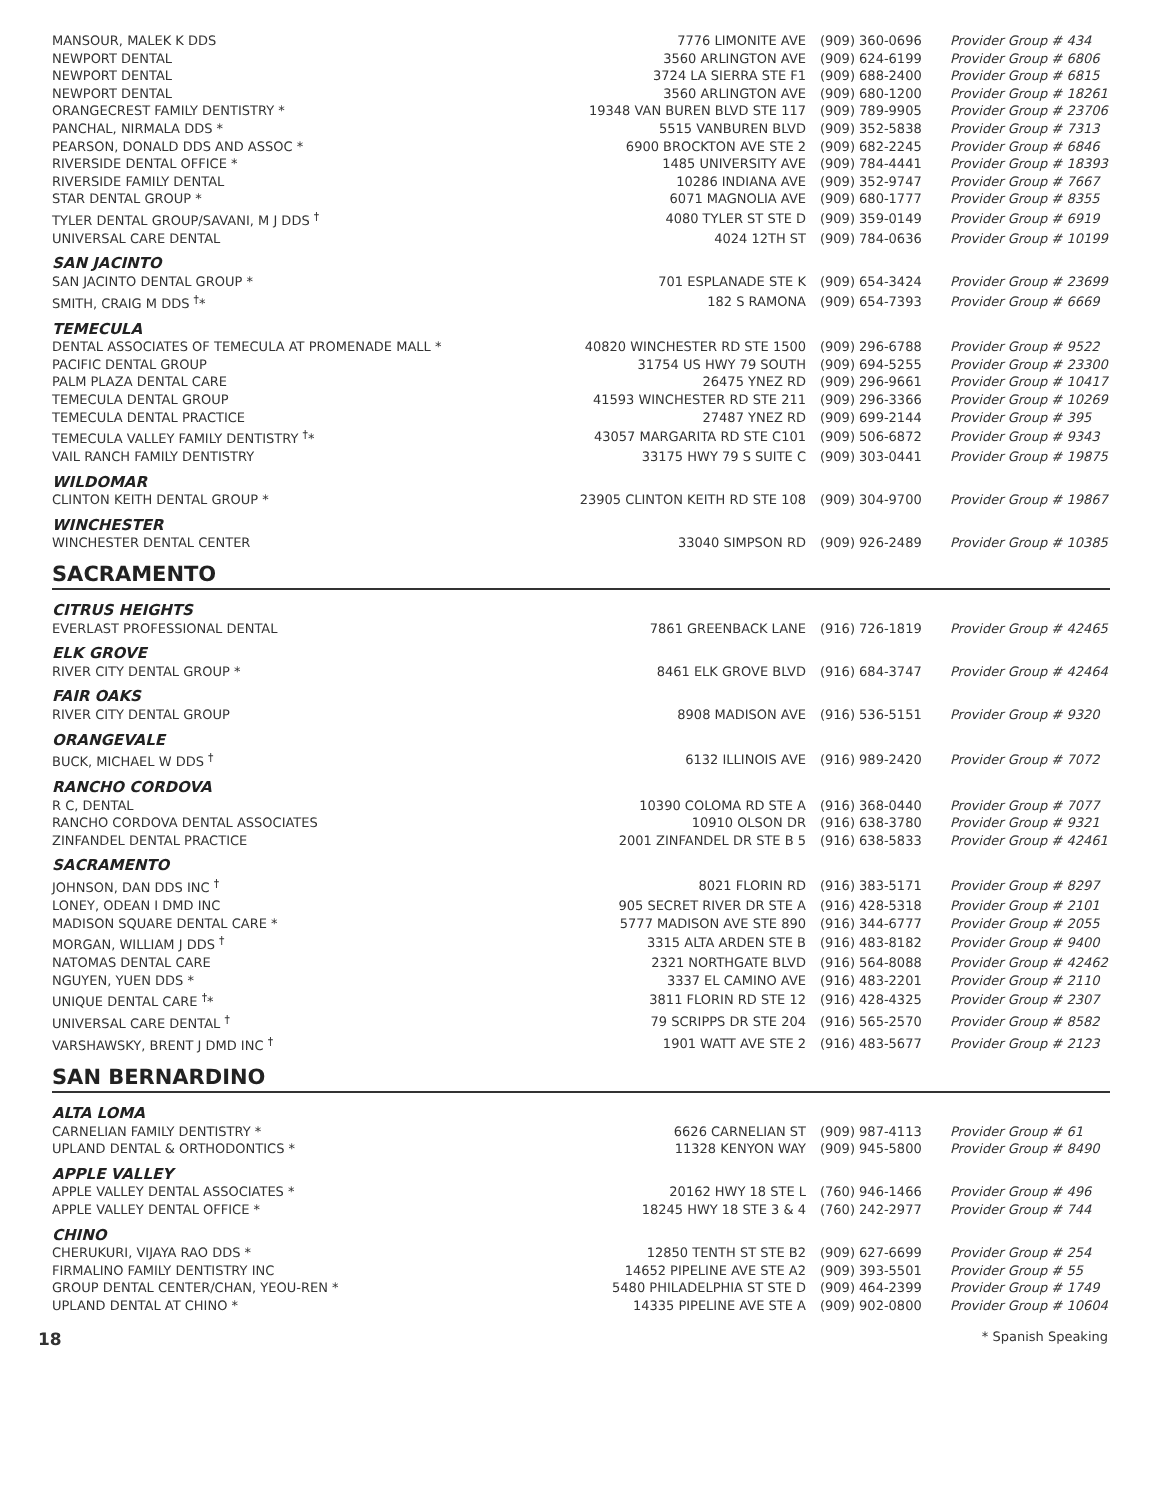| MANSOUR, MALEK K DDS | 7776 LIMONITE AVE | (909) 360-0696 | Provider Group # 434 |
| NEWPORT DENTAL | 3560 ARLINGTON AVE | (909) 624-6199 | Provider Group # 6806 |
| NEWPORT DENTAL | 3724 LA SIERRA STE F1 | (909) 688-2400 | Provider Group # 6815 |
| NEWPORT DENTAL | 3560 ARLINGTON AVE | (909) 680-1200 | Provider Group # 18261 |
| ORANGECREST FAMILY DENTISTRY * | 19348 VAN BUREN BLVD STE 117 | (909) 789-9905 | Provider Group # 23706 |
| PANCHAL, NIRMALA DDS * | 5515 VANBUREN BLVD | (909) 352-5838 | Provider Group # 7313 |
| PEARSON, DONALD DDS AND ASSOC * | 6900 BROCKTON AVE STE 2 | (909) 682-2245 | Provider Group # 6846 |
| RIVERSIDE DENTAL OFFICE * | 1485 UNIVERSITY AVE | (909) 784-4441 | Provider Group # 18393 |
| RIVERSIDE FAMILY DENTAL | 10286 INDIANA AVE | (909) 352-9747 | Provider Group # 7667 |
| STAR DENTAL GROUP * | 6071 MAGNOLIA AVE | (909) 680-1777 | Provider Group # 8355 |
| TYLER DENTAL GROUP/SAVANI, M J DDS <sup>†</sup> | 4080 TYLER ST STE D | (909) 359-0149 | Provider Group # 6919 |
| UNIVERSAL CARE DENTAL | 4024 12TH ST | (909) 784-0636 | Provider Group # 10199 |
| SAN JACINTO | | | |
| SAN JACINTO DENTAL GROUP * | 701 ESPLANADE STE K | (909) 654-3424 | Provider Group # 23699 |
| SMITH, CRAIG M DDS <sup>†</sup>* | 182 S RAMONA | (909) 654-7393 | Provider Group # 6669 |
| TEMECULA | | | |
| DENTAL ASSOCIATES OF TEMECULA AT PROMENADE MALL * | 40820 WINCHESTER RD STE 1500 | (909) 296-6788 | Provider Group # 9522 |
| PACIFIC DENTAL GROUP | 31754 US HWY 79 SOUTH | (909) 694-5255 | Provider Group # 23300 |
| PALM PLAZA DENTAL CARE | 26475 YNEZ RD | (909) 296-9661 | Provider Group # 10417 |
| TEMECULA DENTAL GROUP | 41593 WINCHESTER RD STE 211 | (909) 296-3366 | Provider Group # 10269 |
| TEMECULA DENTAL PRACTICE | 27487 YNEZ RD | (909) 699-2144 | Provider Group # 395 |
| TEMECULA VALLEY FAMILY DENTISTRY <sup>†</sup>* | 43057 MARGARITA RD STE C101 | (909) 506-6872 | Provider Group # 9343 |
| VAIL RANCH FAMILY DENTISTRY | 33175 HWY 79 S SUITE C | (909) 303-0441 | Provider Group # 19875 |
| WILDOMAR | | | |
| CLINTON KEITH DENTAL GROUP * | 23905 CLINTON KEITH RD STE 108 | (909) 304-9700 | Provider Group # 19867 |
| WINCHESTER | | | |
| WINCHESTER DENTAL CENTER | 33040 SIMPSON RD | (909) 926-2489 | Provider Group # 10385 |
SACRAMENTO
| CITRUS HEIGHTS | | | |
| EVERLAST PROFESSIONAL DENTAL | 7861 GREENBACK LANE | (916) 726-1819 | Provider Group # 42465 |
| ELK GROVE | | | |
| RIVER CITY DENTAL GROUP * | 8461 ELK GROVE BLVD | (916) 684-3747 | Provider Group # 42464 |
| FAIR OAKS | | | |
| RIVER CITY DENTAL GROUP | 8908 MADISON AVE | (916) 536-5151 | Provider Group # 9320 |
| ORANGEVALE | | | |
| BUCK, MICHAEL W DDS <sup>†</sup> | 6132 ILLINOIS AVE | (916) 989-2420 | Provider Group # 7072 |
| RANCHO CORDOVA | | | |
| R C, DENTAL | 10390 COLOMA RD STE A | (916) 368-0440 | Provider Group # 7077 |
| RANCHO CORDOVA DENTAL ASSOCIATES | 10910 OLSON DR | (916) 638-3780 | Provider Group # 9321 |
| ZINFANDEL DENTAL PRACTICE | 2001 ZINFANDEL DR STE B 5 | (916) 638-5833 | Provider Group # 42461 |
| SACRAMENTO | | | |
| JOHNSON, DAN DDS INC <sup>†</sup> | 8021 FLORIN RD | (916) 383-5171 | Provider Group # 8297 |
| LONEY, ODEAN I DMD INC | 905 SECRET RIVER DR STE A | (916) 428-5318 | Provider Group # 2101 |
| MADISON SQUARE DENTAL CARE * | 5777 MADISON AVE STE 890 | (916) 344-6777 | Provider Group # 2055 |
| MORGAN, WILLIAM J DDS <sup>†</sup> | 3315 ALTA ARDEN STE B | (916) 483-8182 | Provider Group # 9400 |
| NATOMAS DENTAL CARE | 2321 NORTHGATE BLVD | (916) 564-8088 | Provider Group # 42462 |
| NGUYEN, YUEN DDS * | 3337 EL CAMINO AVE | (916) 483-2201 | Provider Group # 2110 |
| UNIQUE DENTAL CARE <sup>†</sup>* | 3811 FLORIN RD STE 12 | (916) 428-4325 | Provider Group # 2307 |
| UNIVERSAL CARE DENTAL <sup>†</sup> | 79 SCRIPPS DR STE 204 | (916) 565-2570 | Provider Group # 8582 |
| VARSHAWSKY, BRENT J DMD INC <sup>†</sup> | 1901 WATT AVE STE 2 | (916) 483-5677 | Provider Group # 2123 |
SAN BERNARDINO
| ALTA LOMA | | | |
| CARNELIAN FAMILY DENTISTRY * | 6626 CARNELIAN ST | (909) 987-4113 | Provider Group # 61 |
| UPLAND DENTAL & ORTHODONTICS * | 11328 KENYON WAY | (909) 945-5800 | Provider Group # 8490 |
| APPLE VALLEY | | | |
| APPLE VALLEY DENTAL ASSOCIATES * | 20162 HWY 18 STE L | (760) 946-1466 | Provider Group # 496 |
| APPLE VALLEY DENTAL OFFICE * | 18245 HWY 18 STE 3 & 4 | (760) 242-2977 | Provider Group # 744 |
| CHINO | | | |
| CHERUKURI, VIJAYA RAO DDS * | 12850 TENTH ST STE B2 | (909) 627-6699 | Provider Group # 254 |
| FIRMALINO FAMILY DENTISTRY INC | 14652 PIPELINE AVE STE A2 | (909) 393-5501 | Provider Group # 55 |
| GROUP DENTAL CENTER/CHAN, YEOU-REN * | 5480 PHILADELPHIA ST STE D | (909) 464-2399 | Provider Group # 1749 |
| UPLAND DENTAL AT CHINO * | 14335 PIPELINE AVE STE A | (909) 902-0800 | Provider Group # 10604 |
18 * Spanish Speaking